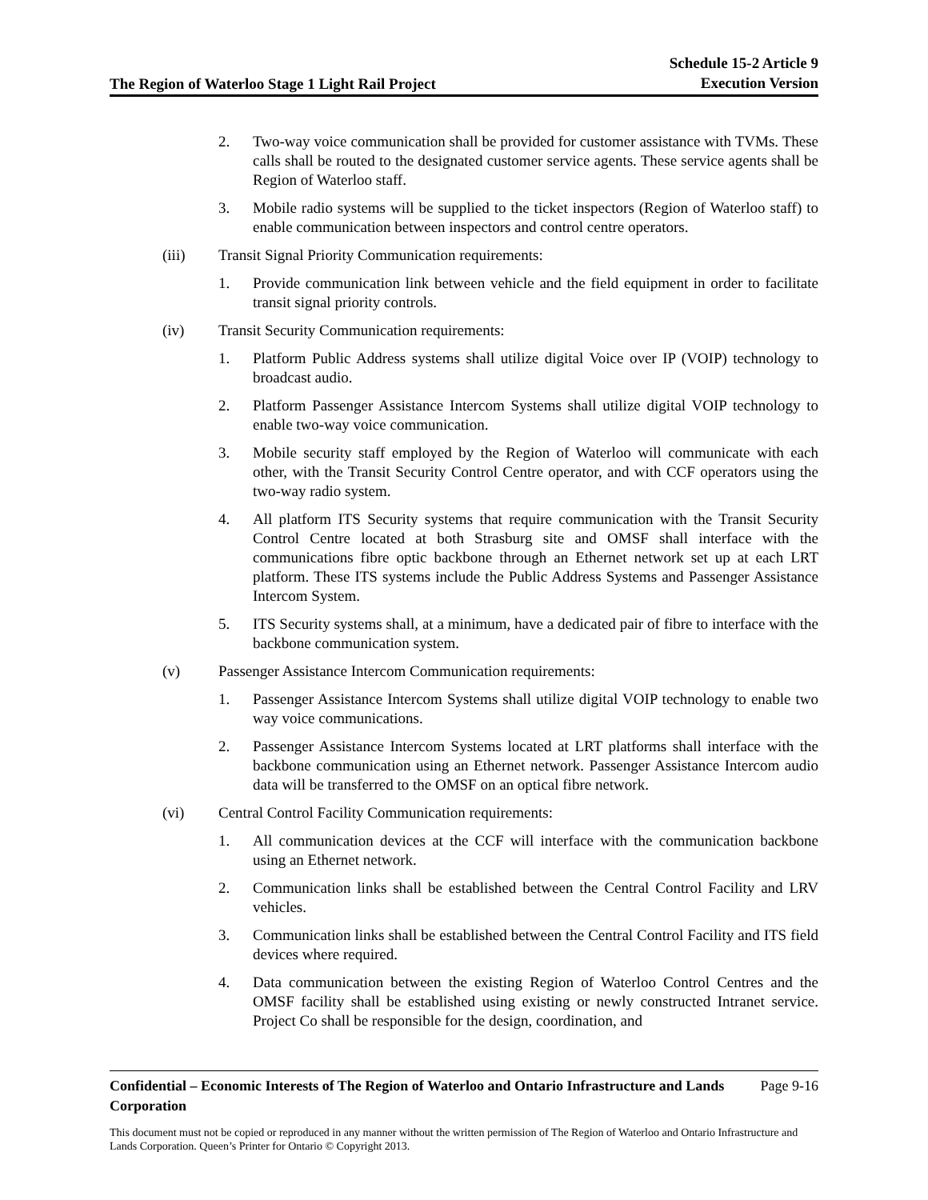The Region of Waterloo Stage 1 Light Rail Project
Schedule 15-2 Article 9
Execution Version
2. Two-way voice communication shall be provided for customer assistance with TVMs. These calls shall be routed to the designated customer service agents. These service agents shall be Region of Waterloo staff.
3. Mobile radio systems will be supplied to the ticket inspectors (Region of Waterloo staff) to enable communication between inspectors and control centre operators.
(iii) Transit Signal Priority Communication requirements:
1. Provide communication link between vehicle and the field equipment in order to facilitate transit signal priority controls.
(iv) Transit Security Communication requirements:
1. Platform Public Address systems shall utilize digital Voice over IP (VOIP) technology to broadcast audio.
2. Platform Passenger Assistance Intercom Systems shall utilize digital VOIP technology to enable two-way voice communication.
3. Mobile security staff employed by the Region of Waterloo will communicate with each other, with the Transit Security Control Centre operator, and with CCF operators using the two-way radio system.
4. All platform ITS Security systems that require communication with the Transit Security Control Centre located at both Strasburg site and OMSF shall interface with the communications fibre optic backbone through an Ethernet network set up at each LRT platform. These ITS systems include the Public Address Systems and Passenger Assistance Intercom System.
5. ITS Security systems shall, at a minimum, have a dedicated pair of fibre to interface with the backbone communication system.
(v) Passenger Assistance Intercom Communication requirements:
1. Passenger Assistance Intercom Systems shall utilize digital VOIP technology to enable two way voice communications.
2. Passenger Assistance Intercom Systems located at LRT platforms shall interface with the backbone communication using an Ethernet network. Passenger Assistance Intercom audio data will be transferred to the OMSF on an optical fibre network.
(vi) Central Control Facility Communication requirements:
1. All communication devices at the CCF will interface with the communication backbone using an Ethernet network.
2. Communication links shall be established between the Central Control Facility and LRV vehicles.
3. Communication links shall be established between the Central Control Facility and ITS field devices where required.
4. Data communication between the existing Region of Waterloo Control Centres and the OMSF facility shall be established using existing or newly constructed Intranet service. Project Co shall be responsible for the design, coordination, and
Confidential – Economic Interests of The Region of Waterloo and Ontario Infrastructure and Lands Corporation Page 9-16
This document must not be copied or reproduced in any manner without the written permission of The Region of Waterloo and Ontario Infrastructure and Lands Corporation. Queen’s Printer for Ontario © Copyright 2013.